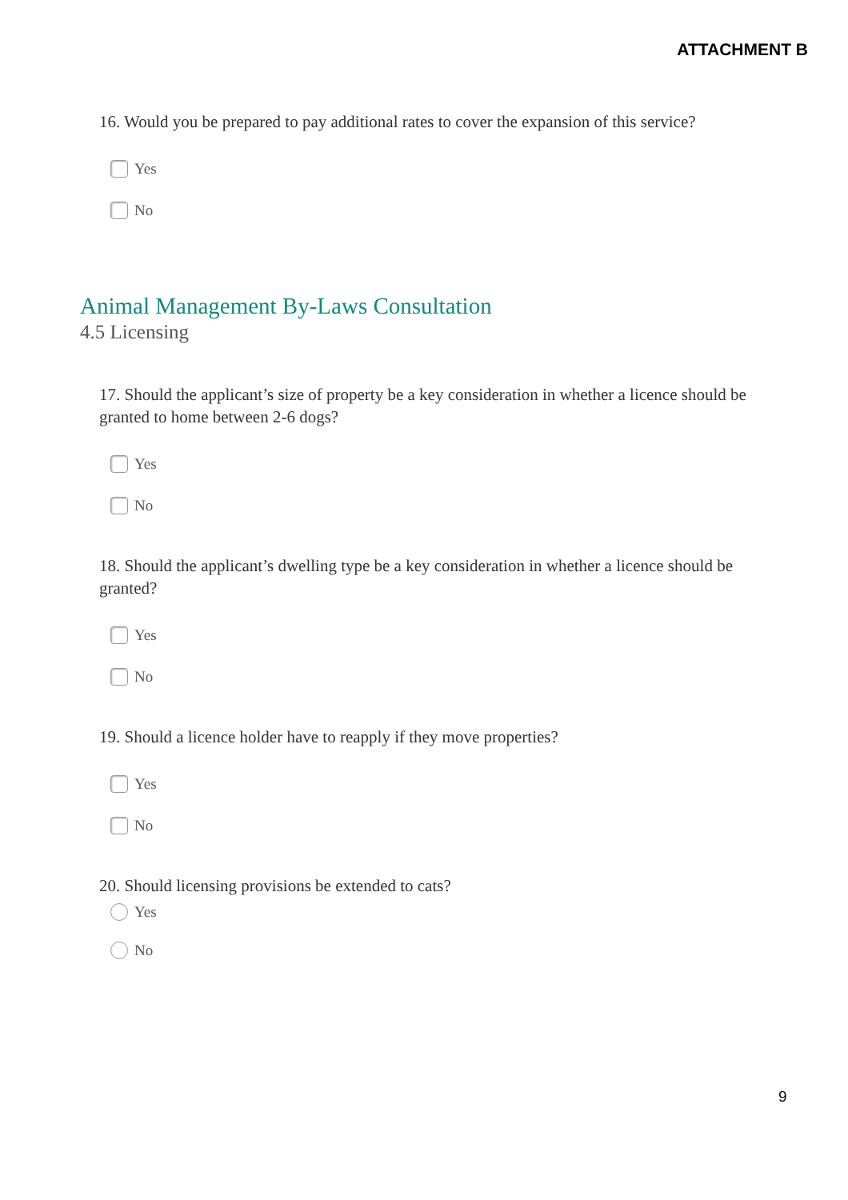ATTACHMENT B
16. Would you be prepared to pay additional rates to cover the expansion of this service?
Yes
No
Animal Management By-Laws Consultation
4.5 Licensing
17. Should the applicant’s size of property be a key consideration in whether a licence should be granted to home between 2-6 dogs?
Yes
No
18. Should the applicant’s dwelling type be a key consideration in whether a licence should be granted?
Yes
No
19. Should a licence holder have to reapply if they move properties?
Yes
No
20. Should licensing provisions be extended to cats?
Yes
No
9